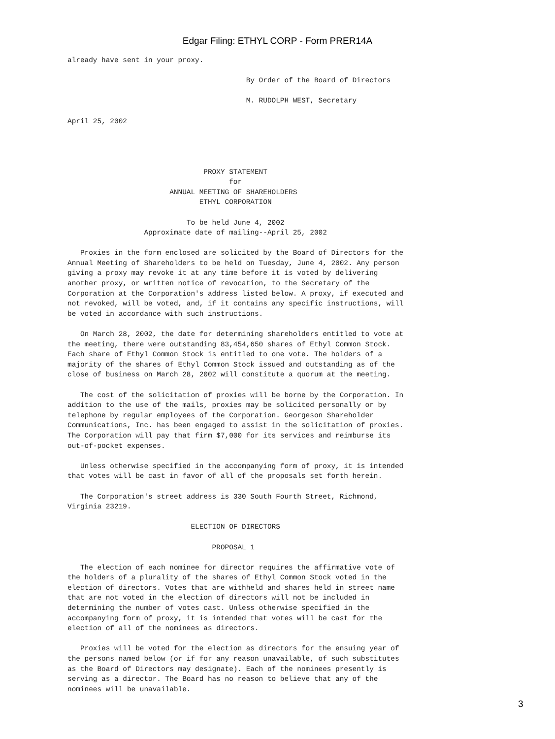Edgar Filing: ETHYL CORP - Form PRER14A
already have sent in your proxy.

                                          By Order of the Board of Directors

                                          M. RUDOLPH WEST, Secretary

April 25, 2002




                                PROXY STATEMENT
                                      for
                        ANNUAL MEETING OF SHAREHOLDERS
                               ETHYL CORPORATION

                            To be held June 4, 2002
                  Approximate date of mailing--April 25, 2002

   Proxies in the form enclosed are solicited by the Board of Directors for the
Annual Meeting of Shareholders to be held on Tuesday, June 4, 2002. Any person
giving a proxy may revoke it at any time before it is voted by delivering
another proxy, or written notice of revocation, to the Secretary of the
Corporation at the Corporation's address listed below. A proxy, if executed and
not revoked, will be voted, and, if it contains any specific instructions, will
be voted in accordance with such instructions.

   On March 28, 2002, the date for determining shareholders entitled to vote at
the meeting, there were outstanding 83,454,650 shares of Ethyl Common Stock.
Each share of Ethyl Common Stock is entitled to one vote. The holders of a
majority of the shares of Ethyl Common Stock issued and outstanding as of the
close of business on March 28, 2002 will constitute a quorum at the meeting.

   The cost of the solicitation of proxies will be borne by the Corporation. In
addition to the use of the mails, proxies may be solicited personally or by
telephone by regular employees of the Corporation. Georgeson Shareholder
Communications, Inc. has been engaged to assist in the solicitation of proxies.
The Corporation will pay that firm $7,000 for its services and reimburse its
out-of-pocket expenses.

   Unless otherwise specified in the accompanying form of proxy, it is intended
that votes will be cast in favor of all of the proposals set forth herein.

   The Corporation's street address is 330 South Fourth Street, Richmond,
Virginia 23219.

                             ELECTION OF DIRECTORS

                                  PROPOSAL 1

   The election of each nominee for director requires the affirmative vote of
the holders of a plurality of the shares of Ethyl Common Stock voted in the
election of directors. Votes that are withheld and shares held in street name
that are not voted in the election of directors will not be included in
determining the number of votes cast. Unless otherwise specified in the
accompanying form of proxy, it is intended that votes will be cast for the
election of all of the nominees as directors.

   Proxies will be voted for the election as directors for the ensuing year of
the persons named below (or if for any reason unavailable, of such substitutes
as the Board of Directors may designate). Each of the nominees presently is
serving as a director. The Board has no reason to believe that any of the
nominees will be unavailable.
3